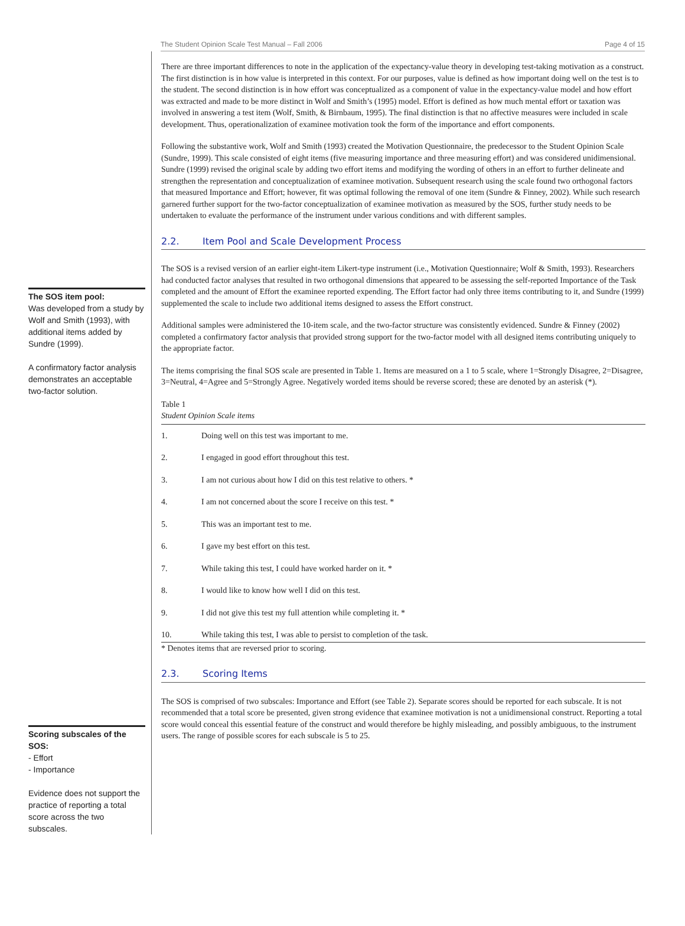The Student Opinion Scale Test Manual – Fall 2006 Page 4 of 15
The SOS item pool:
Was developed from a study by Wolf and Smith (1993), with additional items added by Sundre (1999).
A confirmatory factor analysis demonstrates an acceptable two-factor solution.
Scoring subscales of the SOS:
- Effort
- Importance
Evidence does not support the practice of reporting a total score across the two subscales.
There are three important differences to note in the application of the expectancy-value theory in developing test-taking motivation as a construct. The first distinction is in how value is interpreted in this context. For our purposes, value is defined as how important doing well on the test is to the student. The second distinction is in how effort was conceptualized as a component of value in the expectancy-value model and how effort was extracted and made to be more distinct in Wolf and Smith’s (1995) model. Effort is defined as how much mental effort or taxation was involved in answering a test item (Wolf, Smith, & Birnbaum, 1995). The final distinction is that no affective measures were included in scale development. Thus, operationalization of examinee motivation took the form of the importance and effort components.
Following the substantive work, Wolf and Smith (1993) created the Motivation Questionnaire, the predecessor to the Student Opinion Scale (Sundre, 1999). This scale consisted of eight items (five measuring importance and three measuring effort) and was considered unidimensional. Sundre (1999) revised the original scale by adding two effort items and modifying the wording of others in an effort to further delineate and strengthen the representation and conceptualization of examinee motivation. Subsequent research using the scale found two orthogonal factors that measured Importance and Effort; however, fit was optimal following the removal of one item (Sundre & Finney, 2002). While such research garnered further support for the two-factor conceptualization of examinee motivation as measured by the SOS, further study needs to be undertaken to evaluate the performance of the instrument under various conditions and with different samples.
2.2. Item Pool and Scale Development Process
The SOS is a revised version of an earlier eight-item Likert-type instrument (i.e., Motivation Questionnaire; Wolf & Smith, 1993). Researchers had conducted factor analyses that resulted in two orthogonal dimensions that appeared to be assessing the self-reported Importance of the Task completed and the amount of Effort the examinee reported expending. The Effort factor had only three items contributing to it, and Sundre (1999) supplemented the scale to include two additional items designed to assess the Effort construct.
Additional samples were administered the 10-item scale, and the two-factor structure was consistently evidenced. Sundre & Finney (2002) completed a confirmatory factor analysis that provided strong support for the two-factor model with all designed items contributing uniquely to the appropriate factor.
The items comprising the final SOS scale are presented in Table 1. Items are measured on a 1 to 5 scale, where 1=Strongly Disagree, 2=Disagree, 3=Neutral, 4=Agree and 5=Strongly Agree. Negatively worded items should be reverse scored; these are denoted by an asterisk (*).
Table 1
Student Opinion Scale items
| 1. | Doing well on this test was important to me. |
| 2. | I engaged in good effort throughout this test. |
| 3. | I am not curious about how I did on this test relative to others. * |
| 4. | I am not concerned about the score I receive on this test. * |
| 5. | This was an important test to me. |
| 6. | I gave my best effort on this test. |
| 7. | While taking this test, I could have worked harder on it. * |
| 8. | I would like to know how well I did on this test. |
| 9. | I did not give this test my full attention while completing it. * |
| 10. | While taking this test, I was able to persist to completion of the task. |
* Denotes items that are reversed prior to scoring.
2.3. Scoring Items
The SOS is comprised of two subscales: Importance and Effort (see Table 2). Separate scores should be reported for each subscale. It is not recommended that a total score be presented, given strong evidence that examinee motivation is not a unidimensional construct. Reporting a total score would conceal this essential feature of the construct and would therefore be highly misleading, and possibly ambiguous, to the instrument users. The range of possible scores for each subscale is 5 to 25.